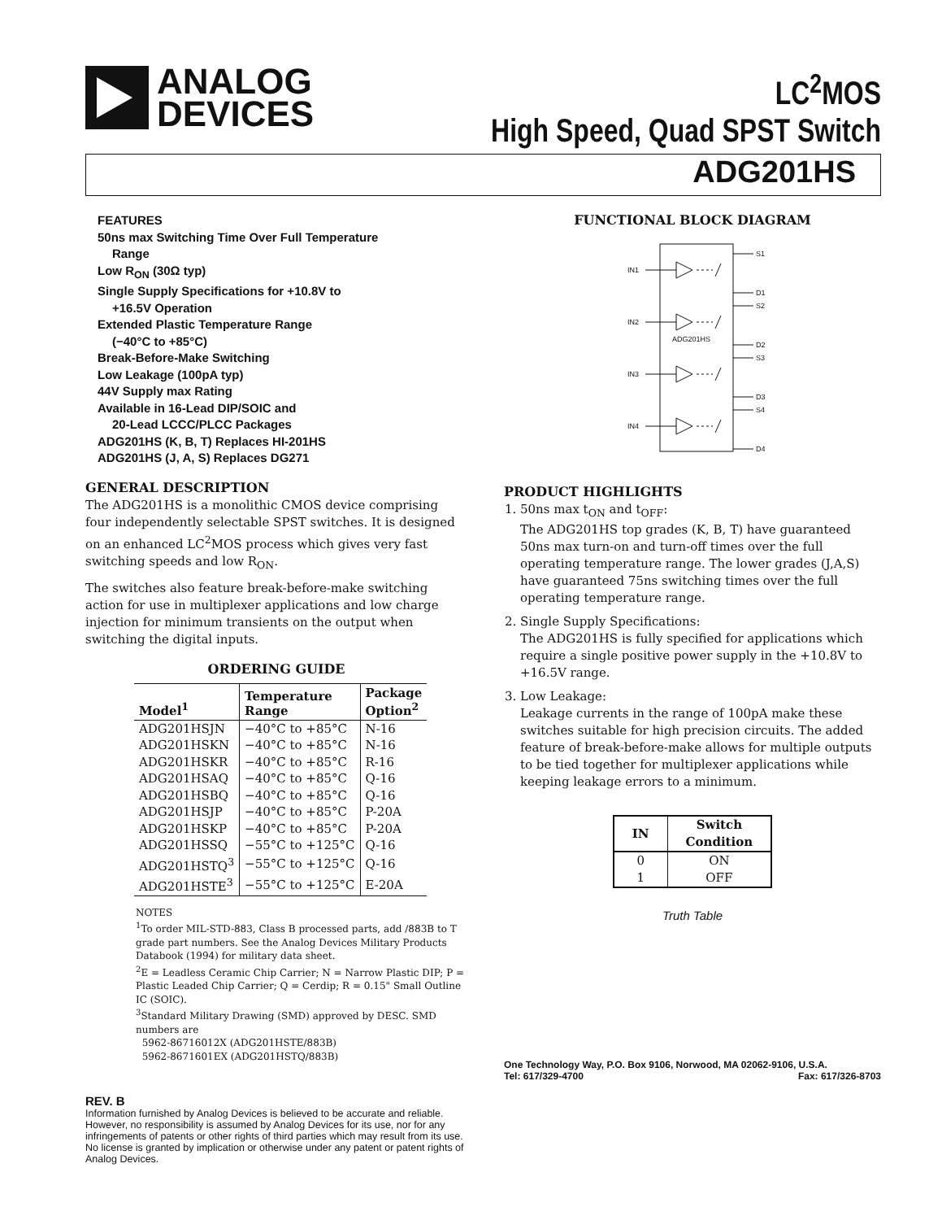ANALOG
DEVICES
LC<sup>2</sup>MOS
High Speed, Quad SPST Switch
ADG201HS
FEATURES
50ns max Switching Time Over Full Temperature
Range
Low R<sub>ON</sub> (30Ω typ)
Single Supply Specifications for +10.8V to
+16.5V Operation
Extended Plastic Temperature Range
(−40°C to +85°C)
Break-Before-Make Switching
Low Leakage (100pA typ)
44V Supply max Rating
Available in 16-Lead DIP/SOIC and
20-Lead LCCC/PLCC Packages
ADG201HS (K, B, T) Replaces HI-201HS
ADG201HS (J, A, S) Replaces DG271
GENERAL DESCRIPTION
The ADG201HS is a monolithic CMOS device comprising four independently selectable SPST switches. It is designed on an enhanced LC<sup>2</sup>MOS process which gives very fast switching speeds and low R<sub>ON</sub>.
The switches also feature break-before-make switching action for use in multiplexer applications and low charge injection for minimum transients on the output when switching the digital inputs.
ORDERING GUIDE
| Model<sup>1</sup> | Temperature Range | Package Option<sup>2</sup> |
| --- | --- | --- |
| ADG201HSJN | −40°C to +85°C | N-16 |
| ADG201HSKN | −40°C to +85°C | N-16 |
| ADG201HSKR | −40°C to +85°C | R-16 |
| ADG201HSAQ | −40°C to +85°C | Q-16 |
| ADG201HSBQ | −40°C to +85°C | Q-16 |
| ADG201HSJP | −40°C to +85°C | P-20A |
| ADG201HSKP | −40°C to +85°C | P-20A |
| ADG201HSSQ | −55°C to +125°C | Q-16 |
| ADG201HSTQ<sup>3</sup> | −55°C to +125°C | Q-16 |
| ADG201HSTE<sup>3</sup> | −55°C to +125°C | E-20A |
NOTES
<sup>1</sup> To order MIL-STD-883, Class B processed parts, add /883B to T grade part numbers. See the Analog Devices Military Products Databook (1994) for military data sheet.
<sup>2</sup> E = Leadless Ceramic Chip Carrier; N = Narrow Plastic DIP; P = Plastic Leaded Chip Carrier; Q = Cerdip; R = 0.15" Small Outline IC (SOIC).
<sup>3</sup> Standard Military Drawing (SMD) approved by DESC. SMD numbers are
5962-86716012X (ADG201HSTE/883B)
5962-8671601EX (ADG201HSTQ/883B)
REV. B
Information furnished by Analog Devices is believed to be accurate and reliable. However, no responsibility is assumed by Analog Devices for its use, nor for any infringements of patents or other rights of third parties which may result from its use. No license is granted by implication or otherwise under any patent or patent rights of Analog Devices.
FUNCTIONAL BLOCK DIAGRAM
IN1
S1
D1
IN2
S2
D2
ADG201HS
IN3
S3
D3
IN4
S4
D4
PRODUCT HIGHLIGHTS
1. 50ns max t<sub>ON</sub> and t<sub>OFF</sub>:
The ADG201HS top grades (K, B, T) have guaranteed 50ns max turn-on and turn-off times over the full operating temperature range. The lower grades (J,A,S) have guaranteed 75ns switching times over the full operating temperature range.
2. Single Supply Specifications:
The ADG201HS is fully specified for applications which require a single positive power supply in the +10.8V to +16.5V range.
3. Low Leakage:
Leakage currents in the range of 100pA make these switches suitable for high precision circuits. The added feature of break-before-make allows for multiple outputs to be tied together for multiplexer applications while keeping leakage errors to a minimum.
| IN | Switch Condition |
| --- | --- |
| 0 1 | ON OFF |
Truth Table
One Technology Way, P.O. Box 9106, Norwood, MA 02062-9106, U.S.A.
Tel: 617/329-4700 Fax: 617/326-8703